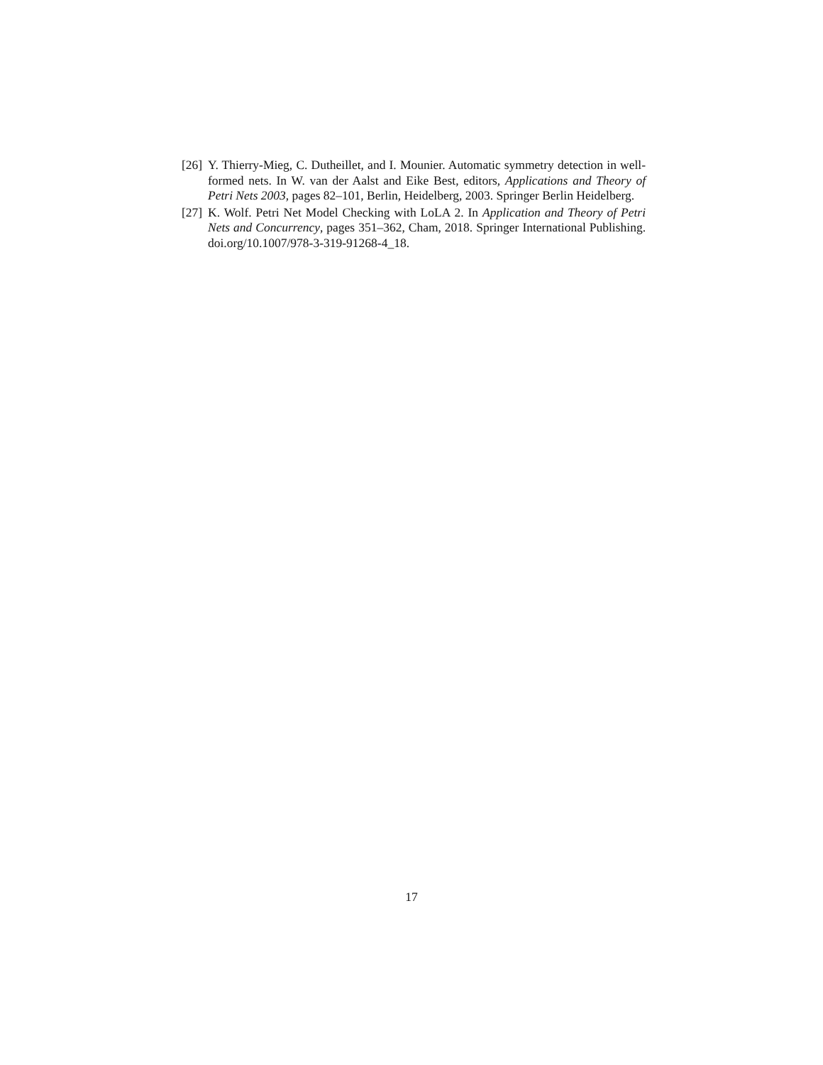[26] Y. Thierry-Mieg, C. Dutheillet, and I. Mounier. Automatic symmetry detection in well-formed nets. In W. van der Aalst and Eike Best, editors, Applications and Theory of Petri Nets 2003, pages 82–101, Berlin, Heidelberg, 2003. Springer Berlin Heidelberg.
[27] K. Wolf. Petri Net Model Checking with LoLA 2. In Application and Theory of Petri Nets and Concurrency, pages 351–362, Cham, 2018. Springer International Publishing. doi.org/10.1007/978-3-319-91268-4_18.
17